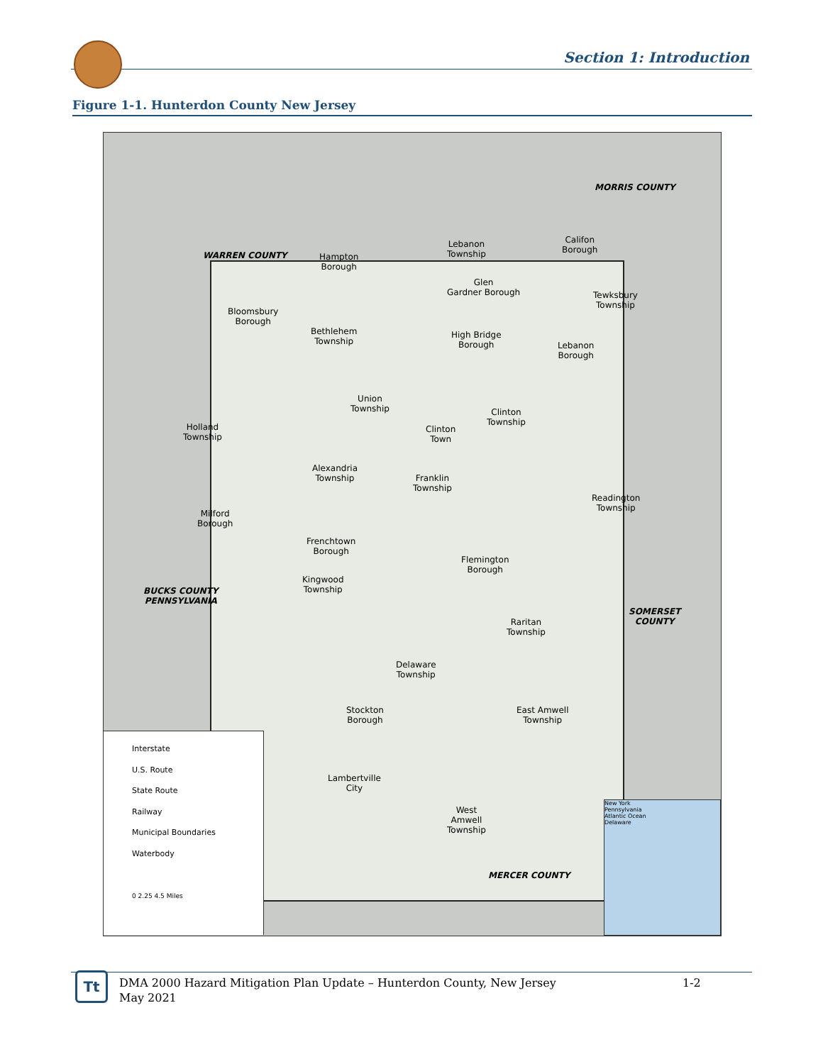Section 1: Introduction
Figure 1-1. Hunterdon County New Jersey
MORRIS COUNTY
WARREN COUNTY
Lebanon
Township
Califon
Borough
Hampton
Borough
Glen
Gardner Borough
Tewksbury
Township
Bloomsbury
Borough
Bethlehem
Township
High Bridge
Borough
Lebanon
Borough
Union
Township
Clinton
Township
Holland
Township
Clinton
Town
Alexandria
Township
Franklin
Township
Readington
Township
Milford
Borough
Frenchtown
Borough
Flemington
Borough
Kingwood
Township
BUCKS COUNTY
PENNSYLVANIA
SOMERSET
COUNTY
Raritan
Township
Delaware
Township
Stockton
Borough
East Amwell
Township
Lambertville
City
West
Amwell
Township
MERCER COUNTY
Interstate
U.S. Route
State Route
Railway
Municipal Boundaries
Waterbody
0 2.25 4.5 Miles
New York
Pennsylvania
Atlantic Ocean
Delaware
Tt
DMA 2000 Hazard Mitigation Plan Update – Hunterdon County, New Jersey 1-2
May 2021